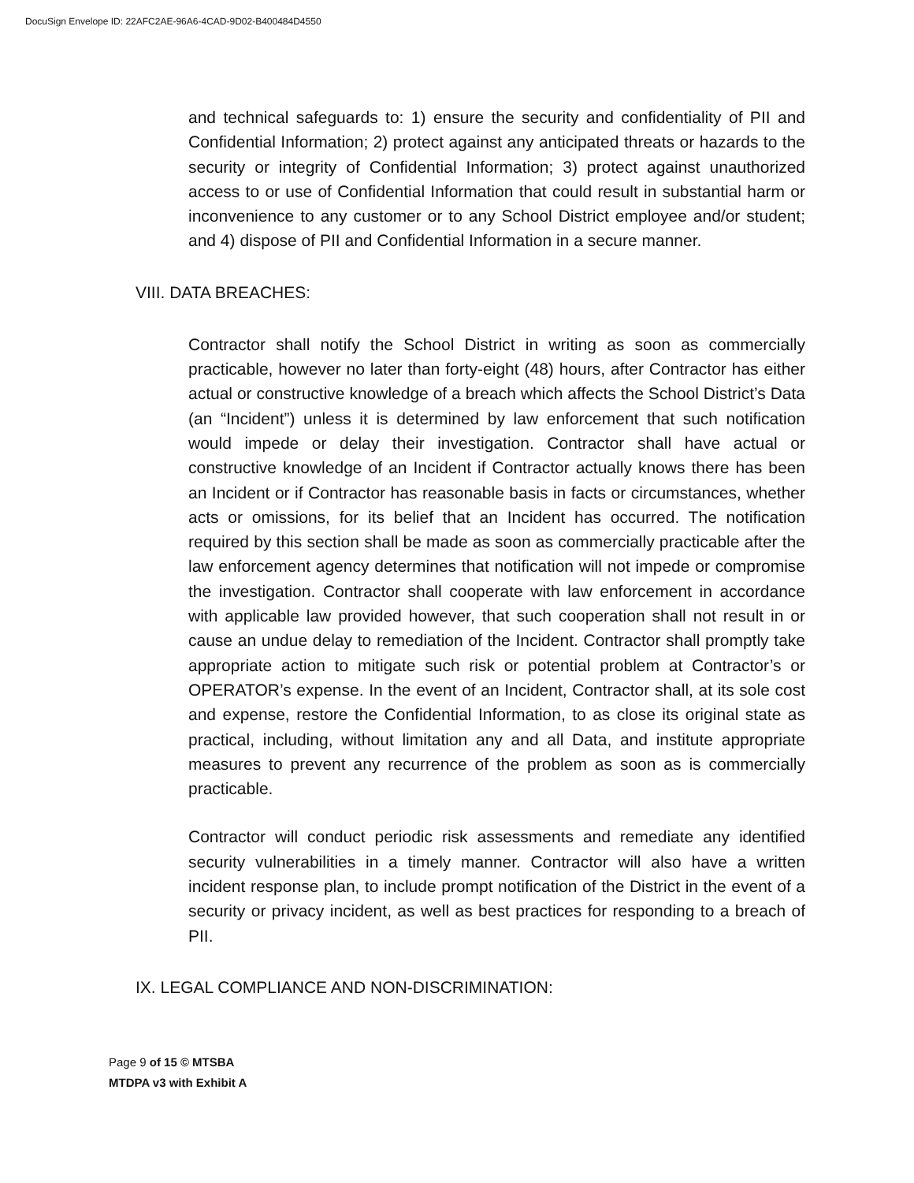DocuSign Envelope ID: 22AFC2AE-96A6-4CAD-9D02-B400484D4550
and technical safeguards to: 1) ensure the security and confidentiality of PII and Confidential Information; 2) protect against any anticipated threats or hazards to the security or integrity of Confidential Information; 3) protect against unauthorized access to or use of Confidential Information that could result in substantial harm or inconvenience to any customer or to any School District employee and/or student; and 4) dispose of PII and Confidential Information in a secure manner.
VIII. DATA BREACHES:
Contractor shall notify the School District in writing as soon as commercially practicable, however no later than forty-eight (48) hours, after Contractor has either actual or constructive knowledge of a breach which affects the School District’s Data (an “Incident”) unless it is determined by law enforcement that such notification would impede or delay their investigation. Contractor shall have actual or constructive knowledge of an Incident if Contractor actually knows there has been an Incident or if Contractor has reasonable basis in facts or circumstances, whether acts or omissions, for its belief that an Incident has occurred. The notification required by this section shall be made as soon as commercially practicable after the law enforcement agency determines that notification will not impede or compromise the investigation. Contractor shall cooperate with law enforcement in accordance with applicable law provided however, that such cooperation shall not result in or cause an undue delay to remediation of the Incident. Contractor shall promptly take appropriate action to mitigate such risk or potential problem at Contractor’s or OPERATOR’s expense. In the event of an Incident, Contractor shall, at its sole cost and expense, restore the Confidential Information, to as close its original state as practical, including, without limitation any and all Data, and institute appropriate measures to prevent any recurrence of the problem as soon as is commercially practicable.
Contractor will conduct periodic risk assessments and remediate any identified security vulnerabilities in a timely manner. Contractor will also have a written incident response plan, to include prompt notification of the District in the event of a security or privacy incident, as well as best practices for responding to a breach of PII.
IX. LEGAL COMPLIANCE AND NON-DISCRIMINATION:
Page 9 of 15 © MTSBA
MTDPA v3 with Exhibit A